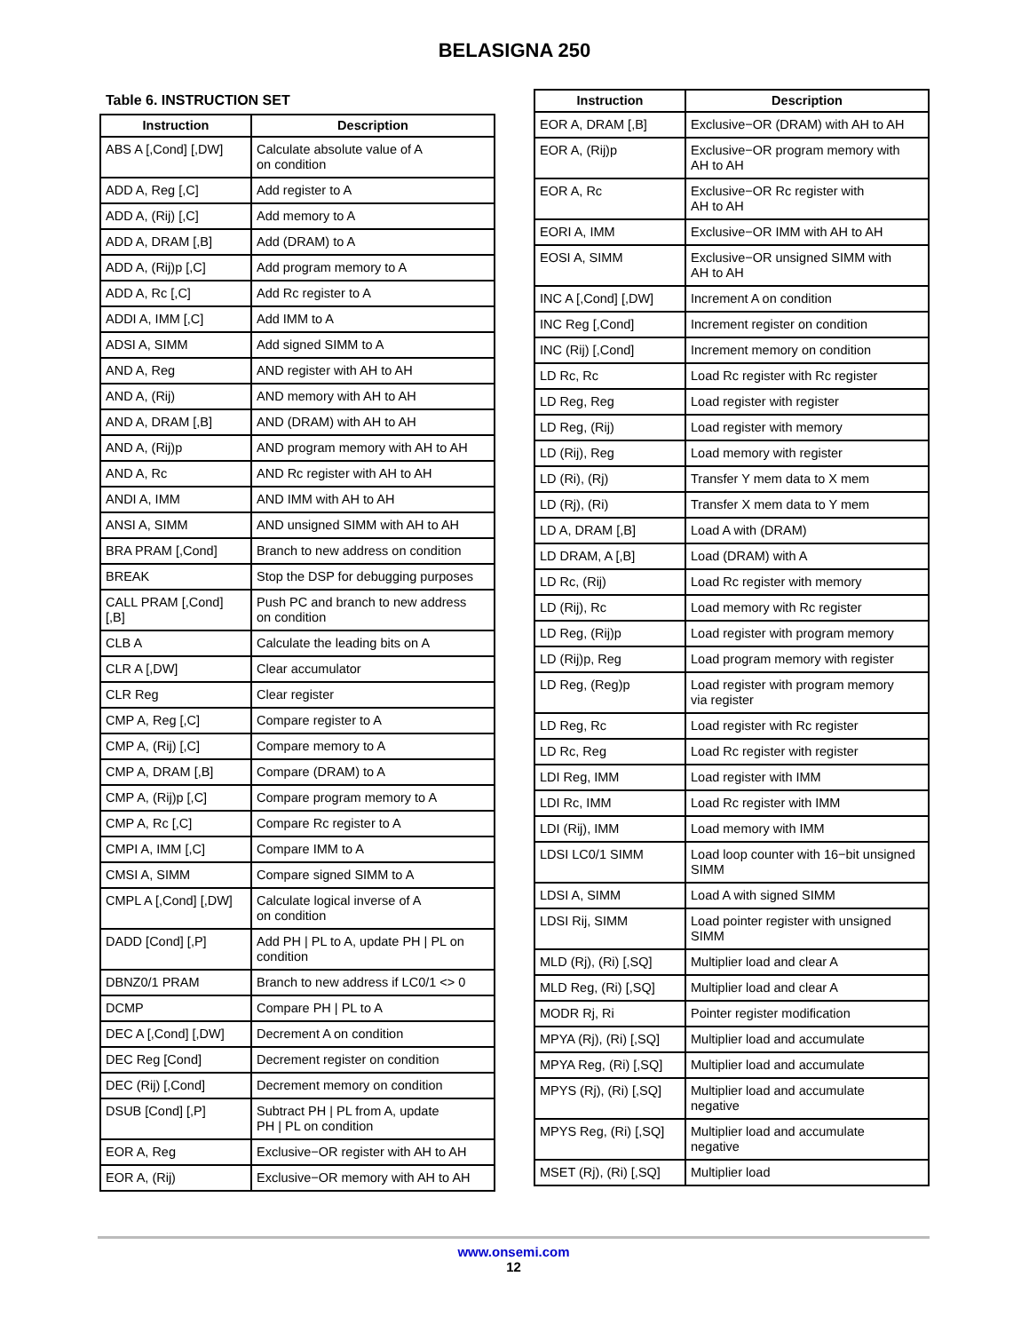BELASIGNA 250
Table 6. INSTRUCTION SET
| Instruction | Description |
| --- | --- |
| ABS A [,Cond] [,DW] | Calculate absolute value of A on condition |
| ADD A, Reg [,C] | Add register to A |
| ADD A, (Rij) [,C] | Add memory to A |
| ADD A, DRAM [,B] | Add (DRAM) to A |
| ADD A, (Rij)p [,C] | Add program memory to A |
| ADD A, Rc [,C] | Add Rc register to A |
| ADDI A, IMM [,C] | Add IMM to A |
| ADSI A, SIMM | Add signed SIMM to A |
| AND A, Reg | AND register with AH to AH |
| AND A, (Rij) | AND memory with AH to AH |
| AND A, DRAM [,B] | AND (DRAM) with AH to AH |
| AND A, (Rij)p | AND program memory with AH to AH |
| AND A, Rc | AND Rc register with AH to AH |
| ANDI A, IMM | AND IMM with AH to AH |
| ANSI A, SIMM | AND unsigned SIMM with AH to AH |
| BRA PRAM [,Cond] | Branch to new address on condition |
| BREAK | Stop the DSP for debugging purposes |
| CALL PRAM [,Cond] [,B] | Push PC and branch to new address on condition |
| CLB A | Calculate the leading bits on A |
| CLR A [,DW] | Clear accumulator |
| CLR Reg | Clear register |
| CMP A, Reg [,C] | Compare register to A |
| CMP A, (Rij) [,C] | Compare memory to A |
| CMP A, DRAM [,B] | Compare (DRAM) to A |
| CMP A, (Rij)p [,C] | Compare program memory to A |
| CMP A, Rc [,C] | Compare Rc register to A |
| CMPI A, IMM [,C] | Compare IMM to A |
| CMSI A, SIMM | Compare signed SIMM to A |
| CMPL A [,Cond] [,DW] | Calculate logical inverse of A on condition |
| DADD [Cond] [,P] | Add PH / PL to A, update PH / PL on condition |
| DBNZ0/1 PRAM | Branch to new address if LC0/1 <> 0 |
| DCMP | Compare PH / PL to A |
| DEC A [,Cond] [,DW] | Decrement A on condition |
| DEC Reg [Cond] | Decrement register on condition |
| DEC (Rij) [,Cond] | Decrement memory on condition |
| DSUB [Cond] [,P] | Subtract PH / PL from A, update PH / PL on condition |
| EOR A, Reg | Exclusive−OR register with AH to AH |
| EOR A, (Rij) | Exclusive−OR memory with AH to AH |
| Instruction | Description |
| --- | --- |
| EOR A, DRAM [,B] | Exclusive−OR (DRAM) with AH to AH |
| EOR A, (Rij)p | Exclusive−OR program memory with AH to AH |
| EOR A, Rc | Exclusive−OR Rc register with AH to AH |
| EORI A, IMM | Exclusive−OR IMM with AH to AH |
| EOSI A, SIMM | Exclusive−OR unsigned SIMM with AH to AH |
| INC A [,Cond] [,DW] | Increment A on condition |
| INC Reg [,Cond] | Increment register on condition |
| INC (Rij) [,Cond] | Increment memory on condition |
| LD Rc, Rc | Load Rc register with Rc register |
| LD Reg, Reg | Load register with register |
| LD Reg, (Rij) | Load register with memory |
| LD (Rij), Reg | Load memory with register |
| LD (Ri), (Rj) | Transfer Y mem data to X mem |
| LD (Rj), (Ri) | Transfer X mem data to Y mem |
| LD A, DRAM [,B] | Load A with (DRAM) |
| LD DRAM, A [,B] | Load (DRAM) with A |
| LD Rc, (Rij) | Load Rc register with memory |
| LD (Rij), Rc | Load memory with Rc register |
| LD Reg, (Rij)p | Load register with program memory |
| LD (Rij)p, Reg | Load program memory with register |
| LD Reg, (Reg)p | Load register with program memory via register |
| LD Reg, Rc | Load register with Rc register |
| LD Rc, Reg | Load Rc register with register |
| LDI Reg, IMM | Load register with IMM |
| LDI Rc, IMM | Load Rc register with IMM |
| LDI (Rij), IMM | Load memory with IMM |
| LDSI LC0/1 SIMM | Load loop counter with 16−bit unsigned SIMM |
| LDSI A, SIMM | Load A with signed SIMM |
| LDSI Rij, SIMM | Load pointer register with unsigned SIMM |
| MLD (Rj), (Ri) [,SQ] | Multiplier load and clear A |
| MLD Reg, (Ri) [,SQ] | Multiplier load and clear A |
| MODR Rj, Ri | Pointer register modification |
| MPYA (Rj), (Ri) [,SQ] | Multiplier load and accumulate |
| MPYA Reg, (Ri) [,SQ] | Multiplier load and accumulate |
| MPYS (Rj), (Ri) [,SQ] | Multiplier load and accumulate negative |
| MPYS Reg, (Ri) [,SQ] | Multiplier load and accumulate negative |
| MSET (Rj), (Ri) [,SQ] | Multiplier load |
www.onsemi.com
12